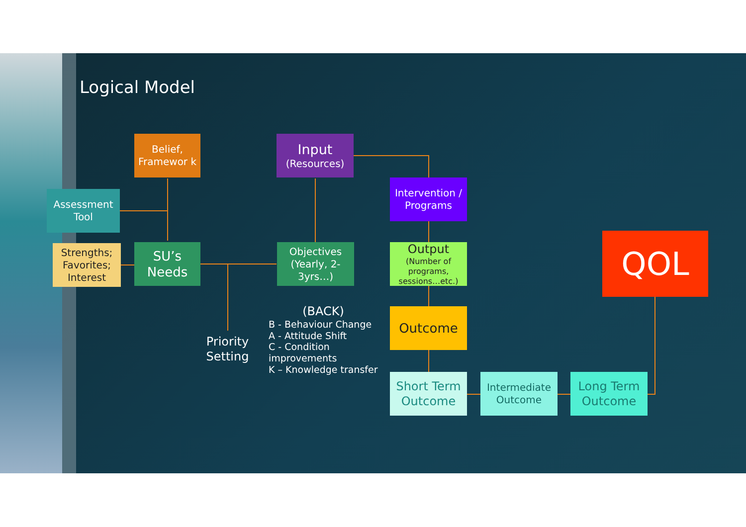Logical Model
Belief, Framewor k
Assessment Tool
Strengths; Favorites; Interest
SU’s Needs
Input
(Resources)
Objectives (Yearly, 2-3yrs…)
Intervention / Programs
Output
(Number of programs, sessions…etc.)
Outcome
Short Term Outcome
Intermediate Outcome
Long Term Outcome
QOL
Priority Setting
(BACK)
B - Behaviour Change
A - Attitude Shift
C - Condition
improvements
K – Knowledge transfer